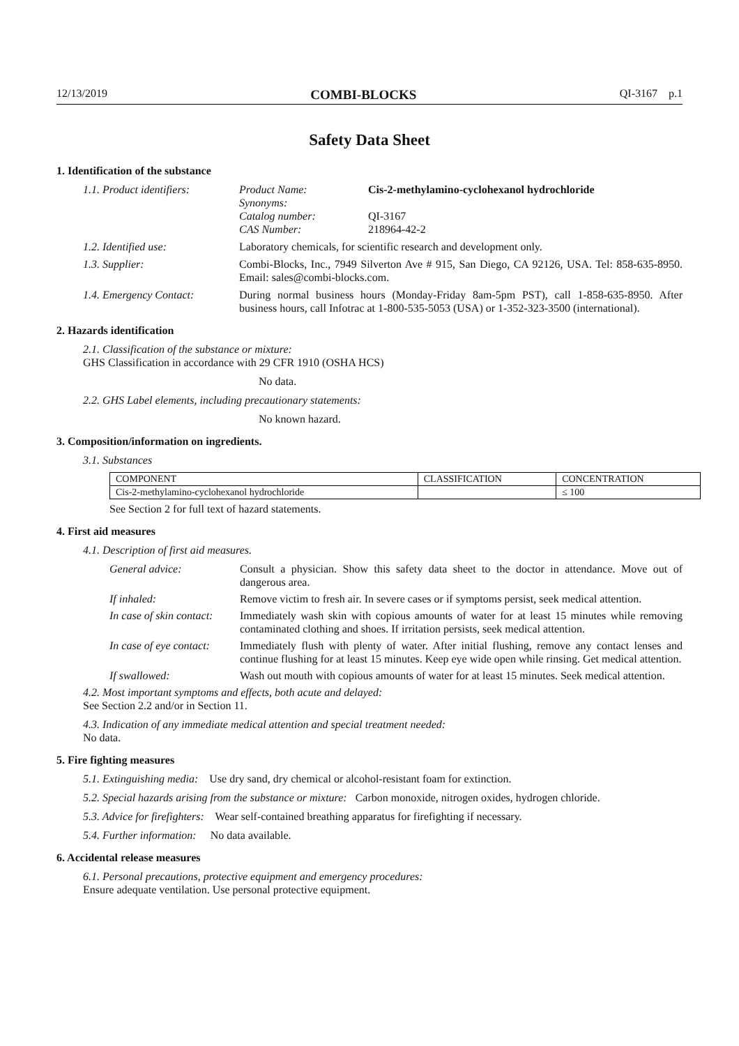12/13/2019 COMBI-BLOCKS QI-3167 p.1
Safety Data Sheet
1. Identification of the substance
1.1. Product identifiers:
Product Name:
Synonyms:
Catalog number:
CAS Number:
Cis-2-methylamino-cyclohexanol hydrochloride
QI-3167
218964-42-2
1.2. Identified use: Laboratory chemicals, for scientific research and development only.
1.3. Supplier: Combi-Blocks, Inc., 7949 Silverton Ave # 915, San Diego, CA 92126, USA. Tel: 858-635-8950. Email: sales@combi-blocks.com.
1.4. Emergency Contact: During normal business hours (Monday-Friday 8am-5pm PST), call 1-858-635-8950. After business hours, call Infotrac at 1-800-535-5053 (USA) or 1-352-323-3500 (international).
2. Hazards identification
2.1. Classification of the substance or mixture:
GHS Classification in accordance with 29 CFR 1910 (OSHA HCS)
No data.
2.2. GHS Label elements, including precautionary statements:
No known hazard.
3. Composition/information on ingredients.
3.1. Substances
| COMPONENT | CLASSIFICATION | CONCENTRATION |
| --- | --- | --- |
| Cis-2-methylamino-cyclohexanol hydrochloride | | ≤ 100 |
See Section 2 for full text of hazard statements.
4. First aid measures
4.1. Description of first aid measures.
General advice: Consult a physician. Show this safety data sheet to the doctor in attendance. Move out of dangerous area.
If inhaled: Remove victim to fresh air. In severe cases or if symptoms persist, seek medical attention.
In case of skin contact:
Immediately wash skin with copious amounts of water for at least 15 minutes while removing contaminated clothing and shoes. If irritation persists, seek medical attention.
In case of eye contact:
Immediately flush with plenty of water. After initial flushing, remove any contact lenses and continue flushing for at least 15 minutes. Keep eye wide open while rinsing. Get medical attention.
If swallowed: Wash out mouth with copious amounts of water for at least 15 minutes. Seek medical attention.
4.2. Most important symptoms and effects, both acute and delayed:
See Section 2.2 and/or in Section 11.
4.3. Indication of any immediate medical attention and special treatment needed:
No data.
5. Fire fighting measures
5.1. Extinguishing media: Use dry sand, dry chemical or alcohol-resistant foam for extinction.
5.2. Special hazards arising from the substance or mixture: Carbon monoxide, nitrogen oxides, hydrogen chloride.
5.3. Advice for firefighters: Wear self-contained breathing apparatus for firefighting if necessary.
5.4. Further information: No data available.
6. Accidental release measures
6.1. Personal precautions, protective equipment and emergency procedures:
Ensure adequate ventilation. Use personal protective equipment.